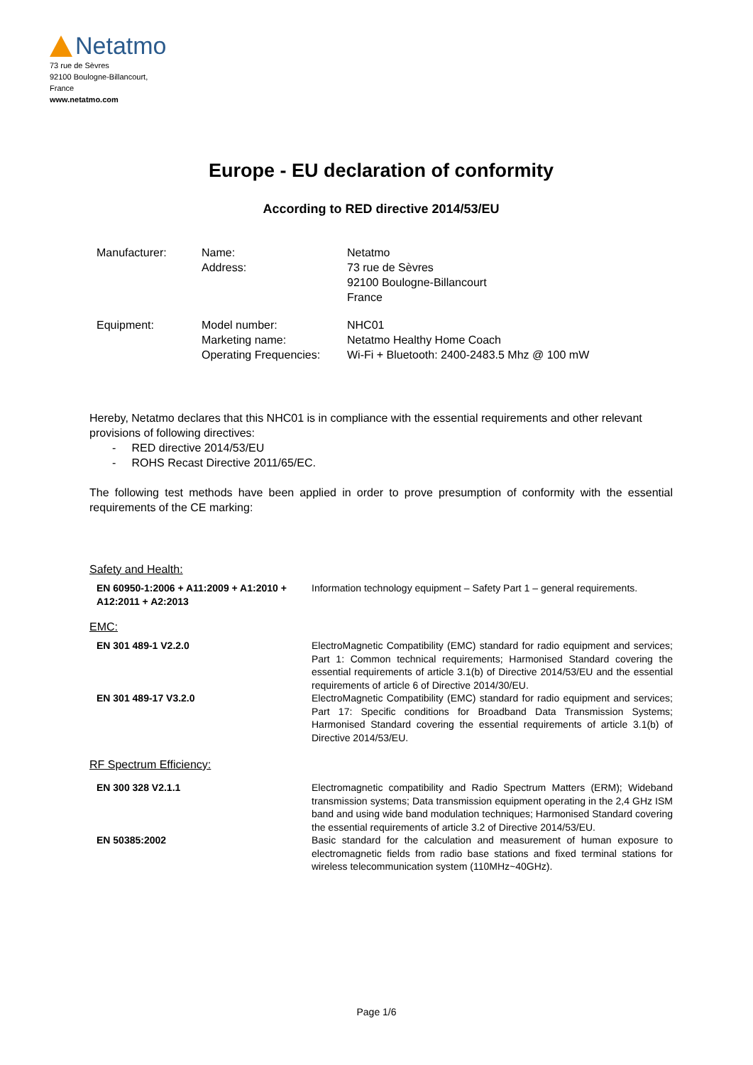Netatmo
73 rue de Sèvres
92100 Boulogne-Billancourt,
France
www.netatmo.com
Europe - EU declaration of conformity
According to RED directive 2014/53/EU
| Manufacturer: | Name: Address: | Netatmo 73 rue de Sèvres 92100 Boulogne-Billancourt France |
| Equipment: | Model number: Marketing name: Operating Frequencies: | NHC01 Netatmo Healthy Home Coach Wi-Fi + Bluetooth: 2400-2483.5 Mhz @ 100 mW |
Hereby, Netatmo declares that this NHC01 is in compliance with the essential requirements and other relevant provisions of following directives:
- RED directive 2014/53/EU
- ROHS Recast Directive 2011/65/EC.
The following test methods have been applied in order to prove presumption of conformity with the essential requirements of the CE marking:
Safety and Health:
| EN 60950-1:2006 + A11:2009 + A1:2010 + A12:2011 + A2:2013 | Information technology equipment – Safety Part 1 – general requirements. |
EMC:
| EN 301 489-1 V2.2.0 | ElectroMagnetic Compatibility (EMC) standard for radio equipment and services; Part 1: Common technical requirements; Harmonised Standard covering the essential requirements of article 3.1(b) of Directive 2014/53/EU and the essential requirements of article 6 of Directive 2014/30/EU. |
| EN 301 489-17 V3.2.0 | ElectroMagnetic Compatibility (EMC) standard for radio equipment and services; Part 17: Specific conditions for Broadband Data Transmission Systems; Harmonised Standard covering the essential requirements of article 3.1(b) of Directive 2014/53/EU. |
RF Spectrum Efficiency:
| EN 300 328 V2.1.1 | Electromagnetic compatibility and Radio Spectrum Matters (ERM); Wideband transmission systems; Data transmission equipment operating in the 2,4 GHz ISM band and using wide band modulation techniques; Harmonised Standard covering the essential requirements of article 3.2 of Directive 2014/53/EU. |
| EN 50385:2002 | Basic standard for the calculation and measurement of human exposure to electromagnetic fields from radio base stations and fixed terminal stations for wireless telecommunication system (110MHz~40GHz). |
Page 1/6